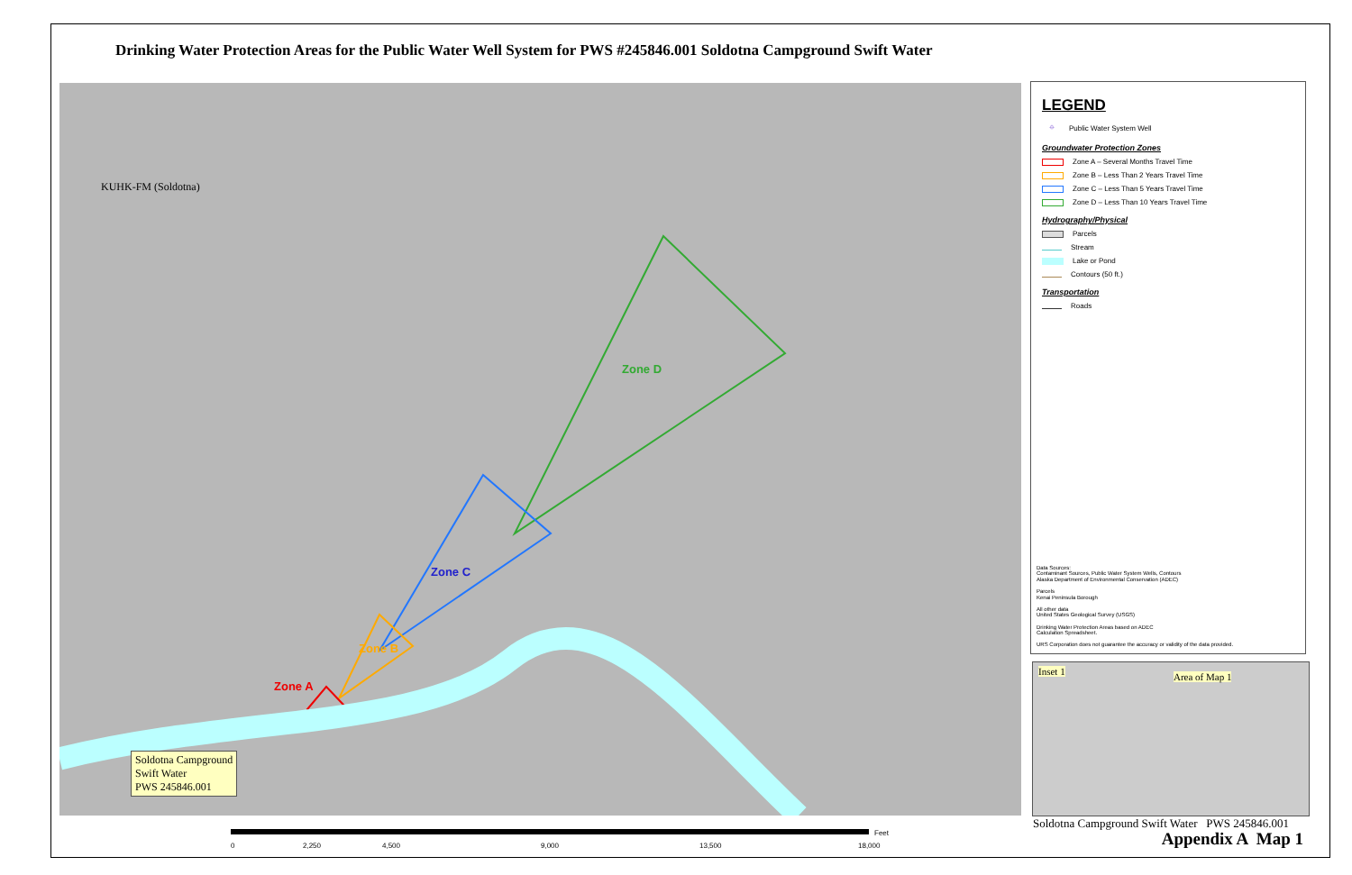Drinking Water Protection Areas for the Public Water Well System for PWS #245846.001 Soldotna Campground Swift Water
Zone D
Zone C
Zone B
Zone A
KUHK-FM (Soldotna)
Soldotna Campground
Swift Water
PWS 245846.001
LEGEND
⌖ Public Water System Well
Groundwater Protection Zones
Zone A – Several Months Travel Time
Zone B – Less Than 2 Years Travel Time
Zone C – Less Than 5 Years Travel Time
Zone D – Less Than 10 Years Travel Time
Hydrography/Physical
Parcels
Stream
Lake or Pond
Contours (50 ft.)
Transportation
Roads
Data Sources:
Contaminant Sources, Public Water System Wells, Contours
Alaska Department of Environmental Conservation (ADEC)
Parcels
Kenai Peninsula Borough
All other data
United States Geological Survey (USGS)
Drinking Water Protection Areas based on ADEC
Calculation Spreadsheet.
URS Corporation does not guarantee the accuracy or validity of the data provided.
Inset 1 Area of Map 1
Soldotna Campground Swift Water PWS 245846.001
Appendix A Map 1 0 2,250 4,500 9,000 13,500 18,000
Feet